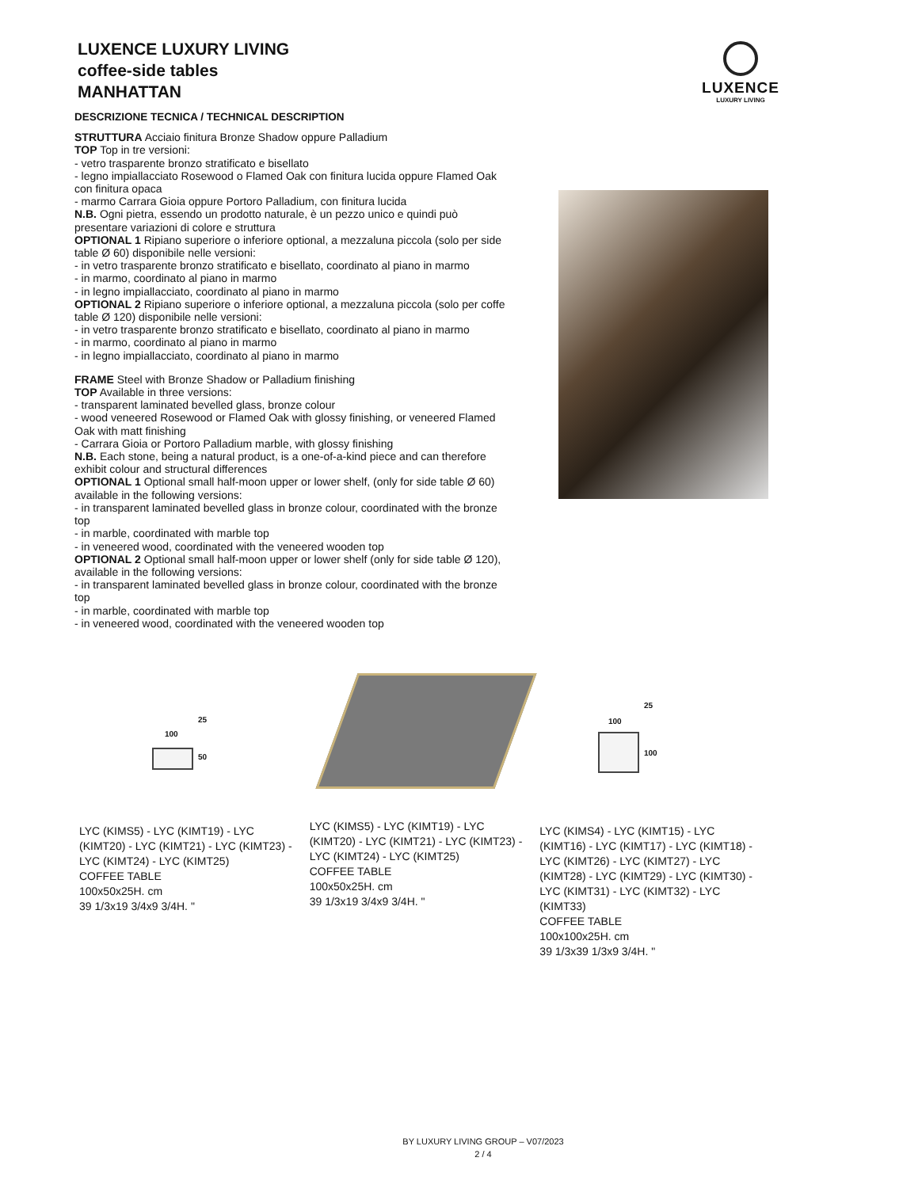LUXENCE LUXURY LIVING
coffee-side tables
MANHATTAN
LUXENCE
LUXURY LIVING
DESCRIZIONE TECNICA / TECHNICAL DESCRIPTION
STRUTTURA Acciaio finitura Bronze Shadow oppure Palladium
TOP Top in tre versioni:
- vetro trasparente bronzo stratificato e bisellato
- legno impiallacciato Rosewood o Flamed Oak con finitura lucida oppure Flamed Oak con finitura opaca
- marmo Carrara Gioia oppure Portoro Palladium, con finitura lucida
N.B. Ogni pietra, essendo un prodotto naturale, è un pezzo unico e quindi può presentare variazioni di colore e struttura
OPTIONAL 1 Ripiano superiore o inferiore optional, a mezzaluna piccola (solo per side table Ø 60) disponibile nelle versioni:
- in vetro trasparente bronzo stratificato e bisellato, coordinato al piano in marmo
- in marmo, coordinato al piano in marmo
- in legno impiallacciato, coordinato al piano in marmo
OPTIONAL 2 Ripiano superiore o inferiore optional, a mezzaluna piccola (solo per coffe table Ø 120) disponibile nelle versioni:
- in vetro trasparente bronzo stratificato e bisellato, coordinato al piano in marmo
- in marmo, coordinato al piano in marmo
- in legno impiallacciato, coordinato al piano in marmo
FRAME Steel with Bronze Shadow or Palladium finishing
TOP Available in three versions:
- transparent laminated bevelled glass, bronze colour
- wood veneered Rosewood or Flamed Oak with glossy finishing, or veneered Flamed Oak with matt finishing
- Carrara Gioia or Portoro Palladium marble, with glossy finishing
N.B. Each stone, being a natural product, is a one-of-a-kind piece and can therefore exhibit colour and structural differences
OPTIONAL 1 Optional small half-moon upper or lower shelf, (only for side table Ø 60) available in the following versions:
- in transparent laminated bevelled glass in bronze colour, coordinated with the bronze top
- in marble, coordinated with marble top
- in veneered wood, coordinated with the veneered wooden top
OPTIONAL 2 Optional small half-moon upper or lower shelf (only for side table Ø 120), available in the following versions:
- in transparent laminated bevelled glass in bronze colour, coordinated with the bronze top
- in marble, coordinated with marble top
- in veneered wood, coordinated with the veneered wooden top
25
100
50
25
100
100
LYC (KIMS5) - LYC (KIMT19) - LYC (KIMT20) - LYC (KIMT21) - LYC (KIMT23) - LYC (KIMT24) - LYC (KIMT25)
COFFEE TABLE
100x50x25H. cm
39 1/3x19 3/4x9 3/4H. "
LYC (KIMS5) - LYC (KIMT19) - LYC (KIMT20) - LYC (KIMT21) - LYC (KIMT23) - LYC (KIMT24) - LYC (KIMT25)
COFFEE TABLE
100x50x25H. cm
39 1/3x19 3/4x9 3/4H. "
LYC (KIMS4) - LYC (KIMT15) - LYC (KIMT16) - LYC (KIMT17) - LYC (KIMT18) - LYC (KIMT26) - LYC (KIMT27) - LYC (KIMT28) - LYC (KIMT29) - LYC (KIMT30) - LYC (KIMT31) - LYC (KIMT32) - LYC (KIMT33)
COFFEE TABLE
100x100x25H. cm
39 1/3x39 1/3x9 3/4H. "
BY LUXURY LIVING GROUP – V07/2023
2 / 4